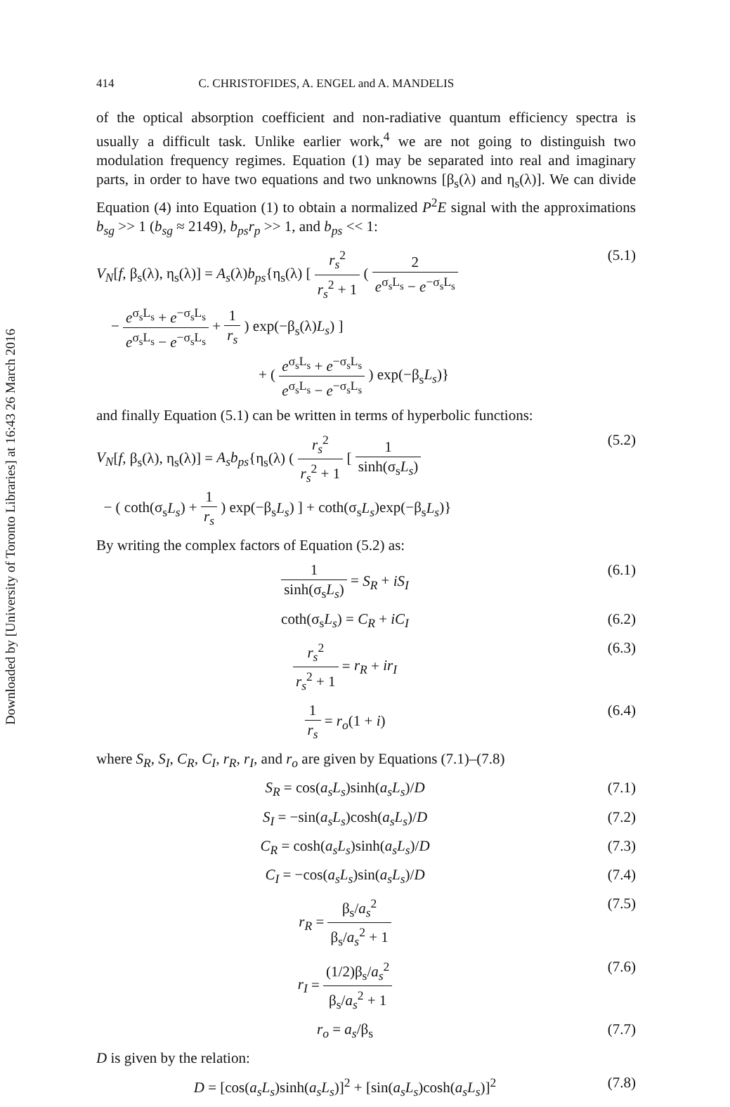Downloaded by [University of Toronto Libraries] at 16:43 26 March 2016
414 C. CHRISTOFIDES, A. ENGEL and A. MANDELIS
of the optical absorption coefficient and non-radiative quantum efficiency spectra is usually a difficult task. Unlike earlier work,<sup>4</sup> we are not going to distinguish two modulation frequency regimes. Equation (1) may be separated into real and imaginary parts, in order to have two equations and two unknowns [β<sub>s</sub>(λ) and η<sub>s</sub>(λ)]. We can divide Equation (4) into Equation (1) to obtain a normalized P<sup>2</sup>E signal with the approximations b<sub>sg</sub> >> 1 (b<sub>sg</sub> ≈ 2149), b<sub>ps</sub>r<sub>p</sub> >> 1, and b<sub>ps</sub> << 1:
V<sub>N</sub>[f, β<sub>s</sub>(λ), η<sub>s</sub>(λ)] = A<sub>s</sub>(λ)b<sub>ps</sub>{η<sub>s</sub>(λ) [ r<sub>s</sub><sup>2</sup> r<sub>s</sub><sup>2</sup> + 1 ( 2 e<sup>σ<sub>s</sub>L<sub>s</sub></sup> − e<sup>−σ<sub>s</sub>L<sub>s</sub></sup>
− e<sup>σ<sub>s</sub>L<sub>s</sub></sup> + e<sup>−σ<sub>s</sub>L<sub>s</sub></sup> e<sup>σ<sub>s</sub>L<sub>s</sub></sup> − e<sup>−σ<sub>s</sub>L<sub>s</sub></sup> + 1 r<sub>s</sub> ) exp(−β<sub>s</sub>(λ)L<sub>s</sub>) ]
+ ( e<sup>σ<sub>s</sub>L<sub>s</sub></sup> + e<sup>−σ<sub>s</sub>L<sub>s</sub></sup> e<sup>σ<sub>s</sub>L<sub>s</sub></sup> − e<sup>−σ<sub>s</sub>L<sub>s</sub></sup> ) exp(−β<sub>s</sub>L<sub>s</sub>)}
(5.1)
and finally Equation (5.1) can be written in terms of hyperbolic functions:
V<sub>N</sub>[f, β<sub>s</sub>(λ), η<sub>s</sub>(λ)] = A<sub>s</sub>b<sub>ps</sub>{η<sub>s</sub>(λ) ( r<sub>s</sub><sup>2</sup> r<sub>s</sub><sup>2</sup> + 1 [ 1 sinh(σ<sub>s</sub>L<sub>s</sub>)
− ( coth(σ<sub>s</sub>L<sub>s</sub>) + 1 r<sub>s</sub> ) exp(−β<sub>s</sub>L<sub>s</sub>) ] + coth(σ<sub>s</sub>L<sub>s</sub>)exp(−β<sub>s</sub>L<sub>s</sub>)}
(5.2)
By writing the complex factors of Equation (5.2) as:
1 sinh(σ<sub>s</sub>L<sub>s</sub>) = S<sub>R</sub> + iS<sub>I</sub> (6.1)
coth(σ<sub>s</sub>L<sub>s</sub>) = C<sub>R</sub> + iC<sub>I</sub> (6.2)
r<sub>s</sub><sup>2</sup> r<sub>s</sub><sup>2</sup> + 1 = r<sub>R</sub> + ir<sub>I</sub> (6.3)
1 r<sub>s</sub> = r<sub>o</sub>(1 + i) (6.4)
where S<sub>R</sub>, S<sub>I</sub>, C<sub>R</sub>, C<sub>I</sub>, r<sub>R</sub>, r<sub>I</sub>, and r<sub>o</sub> are given by Equations (7.1)–(7.8)
S<sub>R</sub> = cos(a<sub>s</sub>L<sub>s</sub>)sinh(a<sub>s</sub>L<sub>s</sub>)/D (7.1)
S<sub>I</sub> = −sin(a<sub>s</sub>L<sub>s</sub>)cosh(a<sub>s</sub>L<sub>s</sub>)/D (7.2)
C<sub>R</sub> = cosh(a<sub>s</sub>L<sub>s</sub>)sinh(a<sub>s</sub>L<sub>s</sub>)/D (7.3)
C<sub>I</sub> = −cos(a<sub>s</sub>L<sub>s</sub>)sin(a<sub>s</sub>L<sub>s</sub>)/D (7.4)
r<sub>R</sub> = β<sub>s</sub>/a<sub>s</sub><sup>2</sup> β<sub>s</sub>/a<sub>s</sub><sup>2</sup> + 1 (7.5)
r<sub>I</sub> = (1/2)β<sub>s</sub>/a<sub>s</sub><sup>2</sup> β<sub>s</sub>/a<sub>s</sub><sup>2</sup> + 1 (7.6)
r<sub>o</sub> = a<sub>s</sub>/β<sub>s</sub> (7.7)
D is given by the relation:
D = [cos(a<sub>s</sub>L<sub>s</sub>)sinh(a<sub>s</sub>L<sub>s</sub>)]<sup>2</sup> + [sin(a<sub>s</sub>L<sub>s</sub>)cosh(a<sub>s</sub>L<sub>s</sub>)]<sup>2</sup>
(7.8)